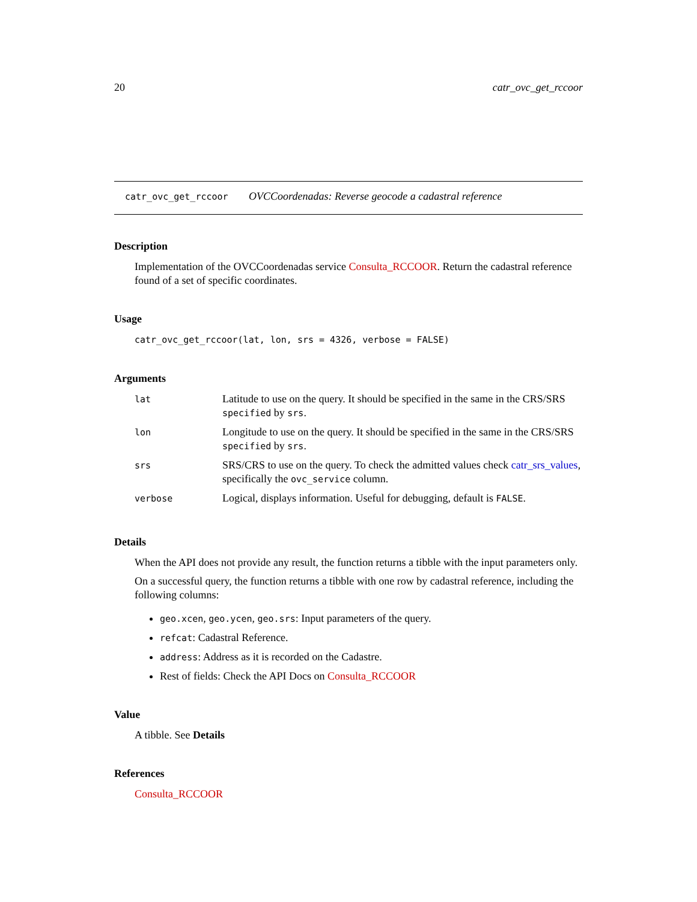20 catr_ovc_get_rccoor
catr_ovc_get_rccoor OVCCoordenadas: Reverse geocode a cadastral reference
Description
Implementation of the OVCCoordenadas service Consulta_RCCOOR. Return the cadastral reference found of a set of specific coordinates.
Usage
catr_ovc_get_rccoor(lat, lon, srs = 4326, verbose = FALSE)
Arguments
| lat | Latitude to use on the query. It should be specified in the same in the CRS/SRS specified by srs . |
| lon | Longitude to use on the query. It should be specified in the same in the CRS/SRS specified by srs . |
| srs | SRS/CRS to use on the query. To check the admitted values check catr_srs_values , specifically the ovc_service column. |
| verbose | Logical, displays information. Useful for debugging, default is FALSE . |
Details
When the API does not provide any result, the function returns a tibble with the input parameters only.
On a successful query, the function returns a tibble with one row by cadastral reference, including the following columns:
geo.xcen, geo.ycen, geo.srs: Input parameters of the query.
refcat: Cadastral Reference.
address: Address as it is recorded on the Cadastre.
Rest of fields: Check the API Docs on Consulta_RCCOOR
Value
A tibble. See Details
References
Consulta_RCCOOR